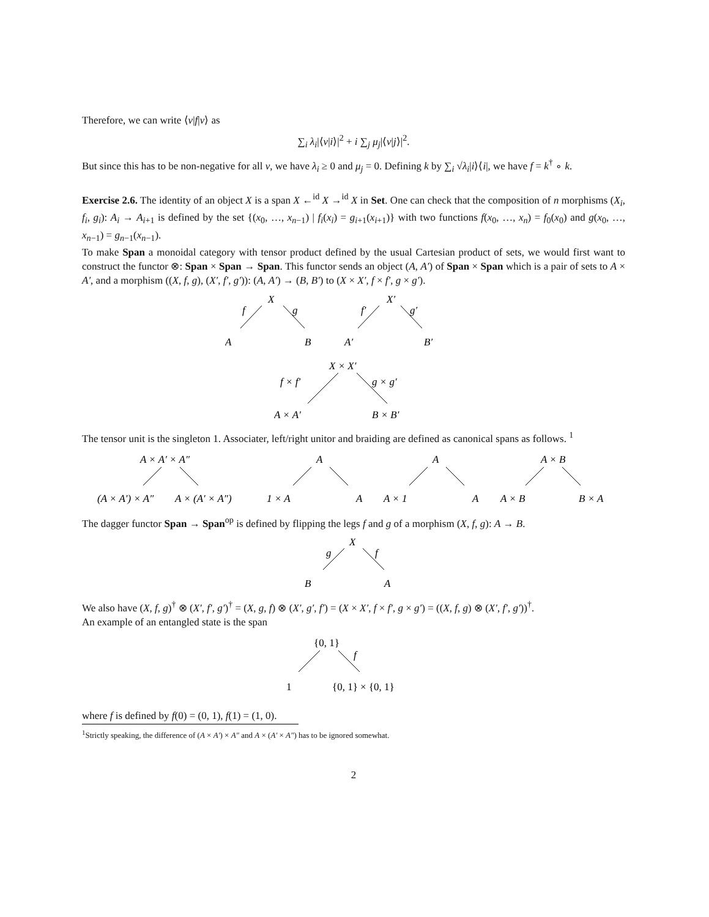Therefore, we can write ⟨v|f|v⟩ as
∑<sub>i</sub> λ<sub>i</sub>|⟨v|i⟩|<sup>2</sup> + i ∑<sub>j</sub> μ<sub>j</sub>|⟨v|j⟩|<sup>2</sup>.
But since this has to be non-negative for all v, we have λ<sub>i</sub> ≥ 0 and μ<sub>j</sub> = 0. Defining k by ∑<sub>i</sub> √λ<sub>i</sub>|i⟩⟨i|, we have f = k<sup>†</sup> ∘ k.
Exercise 2.6. The identity of an object X is a span X ←<sup>id</sup> X →<sup>id</sup> X in Set. One can check that the composition of n morphisms (X<sub>i</sub>, f<sub>i</sub>, g<sub>i</sub>): A<sub>i</sub> → A<sub>i+1</sub> is defined by the set {(x<sub>0</sub>, …, x<sub>n−1</sub>) | f<sub>i</sub>(x<sub>i</sub>) = g<sub>i+1</sub>(x<sub>i+1</sub>)} with two functions f(x<sub>0</sub>, …, x<sub>n</sub>) = f<sub>0</sub>(x<sub>0</sub>) and g(x<sub>0</sub>, …, x<sub>n−1</sub>) = g<sub>n−1</sub>(x<sub>n−1</sub>).
To make Span a monoidal category with tensor product defined by the usual Cartesian product of sets, we would first want to construct the functor ⊗: Span × Span → Span. This functor sends an object (A, A′) of Span × Span which is a pair of sets to A × A′, and a morphism ((X, f, g), (X′, f′, g′)): (A, A′) → (B, B′) to (X × X′, f × f′, g × g′).
X
f
g
A
B
X′
f′
g′
A′
B′
X × X′
f × f′
g × g′
A × A′
B × B′
The tensor unit is the singleton 1. Associater, left/right unitor and braiding are defined as canonical spans as follows. <sup>1</sup>
A × A′ × A″
(A × A′) × A″
A × (A′ × A″)
A
1 × A
A
A
A × 1
A
A × B
A × B
B × A
The dagger functor Span → Span<sup>op</sup> is defined by flipping the legs f and g of a morphism (X, f, g): A → B.
X
g
f
B
A
We also have (X, f, g)<sup>†</sup> ⊗ (X′, f′, g′)<sup>†</sup> = (X, g, f) ⊗ (X′, g′, f′) = (X × X′, f × f′, g × g′) = ((X, f, g) ⊗ (X′, f′, g′))<sup>†</sup>.
An example of an entangled state is the span
{0, 1}
f
1
{0, 1} × {0, 1}
where f is defined by f(0) = (0, 1), f(1) = (1, 0).
<sup>1</sup> Strictly speaking, the difference of (A × A′) × A″ and A × (A′ × A″) has to be ignored somewhat.
2